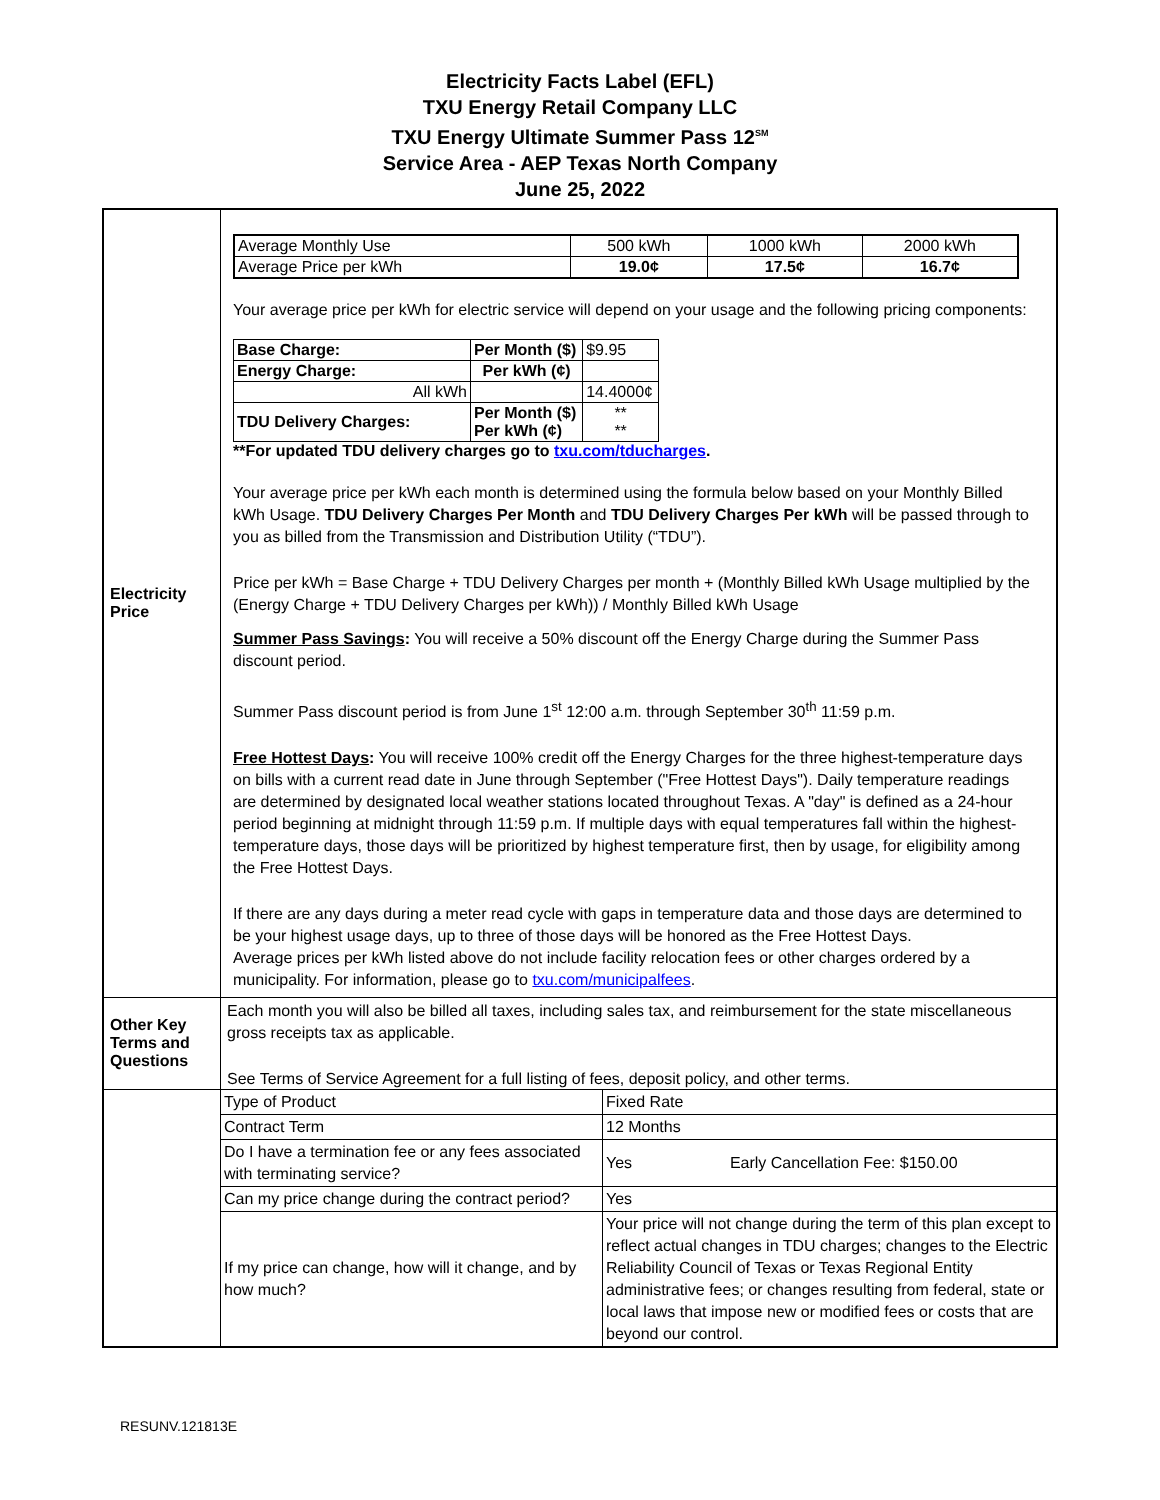Electricity Facts Label (EFL)
TXU Energy Retail Company LLC
TXU Energy Ultimate Summer Pass 12<sup>SM</sup>
Service Area - AEP Texas North Company
June 25, 2022
| Electricity Price | / Average Monthly Use / 500 kWh / 1000 kWh / 2000 kWh / / Average Price per kWh / 19.0¢ / 17.5¢ / 16.7¢ / Your average price per kWh for electric service will depend on your usage and the following pricing components: / Base Charge: / Per Month ($) / $9.95 / / Energy Charge: / Per kWh (¢) / / / All kWh / / 14.4000¢ / / TDU Delivery Charges: / Per Month ($) Per kWh (¢) / ** ** / **For updated TDU delivery charges go to txu.com/tducharges . Your average price per kWh each month is determined using the formula below based on your Monthly Billed kWh Usage. TDU Delivery Charges Per Month and TDU Delivery Charges Per kWh will be passed through to you as billed from the Transmission and Distribution Utility (“TDU”). Price per kWh = Base Charge + TDU Delivery Charges per month + (Monthly Billed kWh Usage multiplied by the (Energy Charge + TDU Delivery Charges per kWh)) / Monthly Billed kWh Usage Summer Pass Savings : You will receive a 50% discount off the Energy Charge during the Summer Pass discount period. Summer Pass discount period is from June 1<sup>st</sup> 12:00 a.m. through September 30<sup>th</sup> 11:59 p.m. Free Hottest Days : You will receive 100% credit off the Energy Charges for the three highest-temperature days on bills with a current read date in June through September ("Free Hottest Days"). Daily temperature readings are determined by designated local weather stations located throughout Texas. A "day" is defined as a 24-hour period beginning at midnight through 11:59 p.m. If multiple days with equal temperatures fall within the highest-temperature days, those days will be prioritized by highest temperature first, then by usage, for eligibility among the Free Hottest Days. If there are any days during a meter read cycle with gaps in temperature data and those days are determined to be your highest usage days, up to three of those days will be honored as the Free Hottest Days. Average prices per kWh listed above do not include facility relocation fees or other charges ordered by a municipality. For information, please go to txu.com/municipalfees . |
| Other Key Terms and Questions | Each month you will also be billed all taxes, including sales tax, and reimbursement for the state miscellaneous gross receipts tax as applicable. See Terms of Service Agreement for a full listing of fees, deposit policy, and other terms. |
| | / Type of Product / Fixed Rate / / Contract Term / 12 Months / / Do I have a termination fee or any fees associated with terminating service? / Yes Early Cancellation Fee: $150.00 / / Can my price change during the contract period? / Yes / / If my price can change, how will it change, and by how much? / Your price will not change during the term of this plan except to reflect actual changes in TDU charges; changes to the Electric Reliability Council of Texas or Texas Regional Entity administrative fees; or changes resulting from federal, state or local laws that impose new or modified fees or costs that are beyond our control. / |
RESUNV.121813E